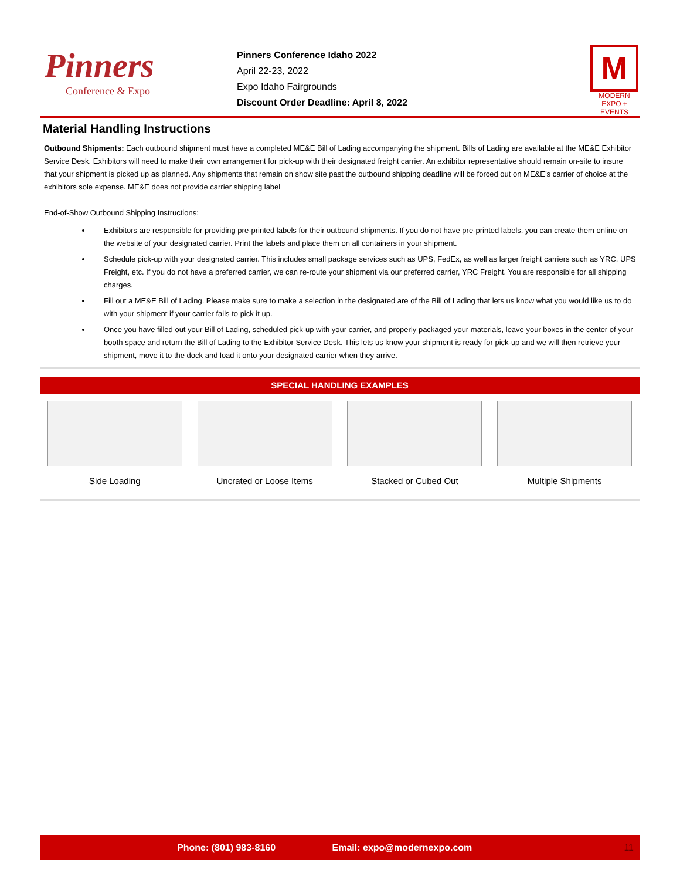Pinners
Conference & Expo
Pinners Conference Idaho 2022
April 22-23, 2022
Expo Idaho Fairgrounds
Discount Order Deadline: April 8, 2022
M
MODERN
EXPO + EVENTS
Material Handling Instructions
Outbound Shipments: Each outbound shipment must have a completed ME&E Bill of Lading accompanying the shipment. Bills of Lading are available at the ME&E Exhibitor Service Desk. Exhibitors will need to make their own arrangement for pick-up with their designated freight carrier. An exhibitor representative should remain on-site to insure that your shipment is picked up as planned. Any shipments that remain on show site past the outbound shipping deadline will be forced out on ME&E’s carrier of choice at the exhibitors sole expense. ME&E does not provide carrier shipping label
End-of-Show Outbound Shipping Instructions:
Exhibitors are responsible for providing pre-printed labels for their outbound shipments. If you do not have pre-printed labels, you can create them online on the website of your designated carrier. Print the labels and place them on all containers in your shipment.
Schedule pick-up with your designated carrier. This includes small package services such as UPS, FedEx, as well as larger freight carriers such as YRC, UPS Freight, etc. If you do not have a preferred carrier, we can re-route your shipment via our preferred carrier, YRC Freight. You are responsible for all shipping charges.
Fill out a ME&E Bill of Lading. Please make sure to make a selection in the designated are of the Bill of Lading that lets us know what you would like us to do with your shipment if your carrier fails to pick it up.
Once you have filled out your Bill of Lading, scheduled pick-up with your carrier, and properly packaged your materials, leave your boxes in the center of your booth space and return the Bill of Lading to the Exhibitor Service Desk. This lets us know your shipment is ready for pick-up and we will then retrieve your shipment, move it to the dock and load it onto your designated carrier when they arrive.
SPECIAL HANDLING EXAMPLES
Side Loading Uncrated or Loose Items Stacked or Cubed Out Multiple Shipments
Phone: (801) 983-8160 Email: expo@modernexpo.com 11